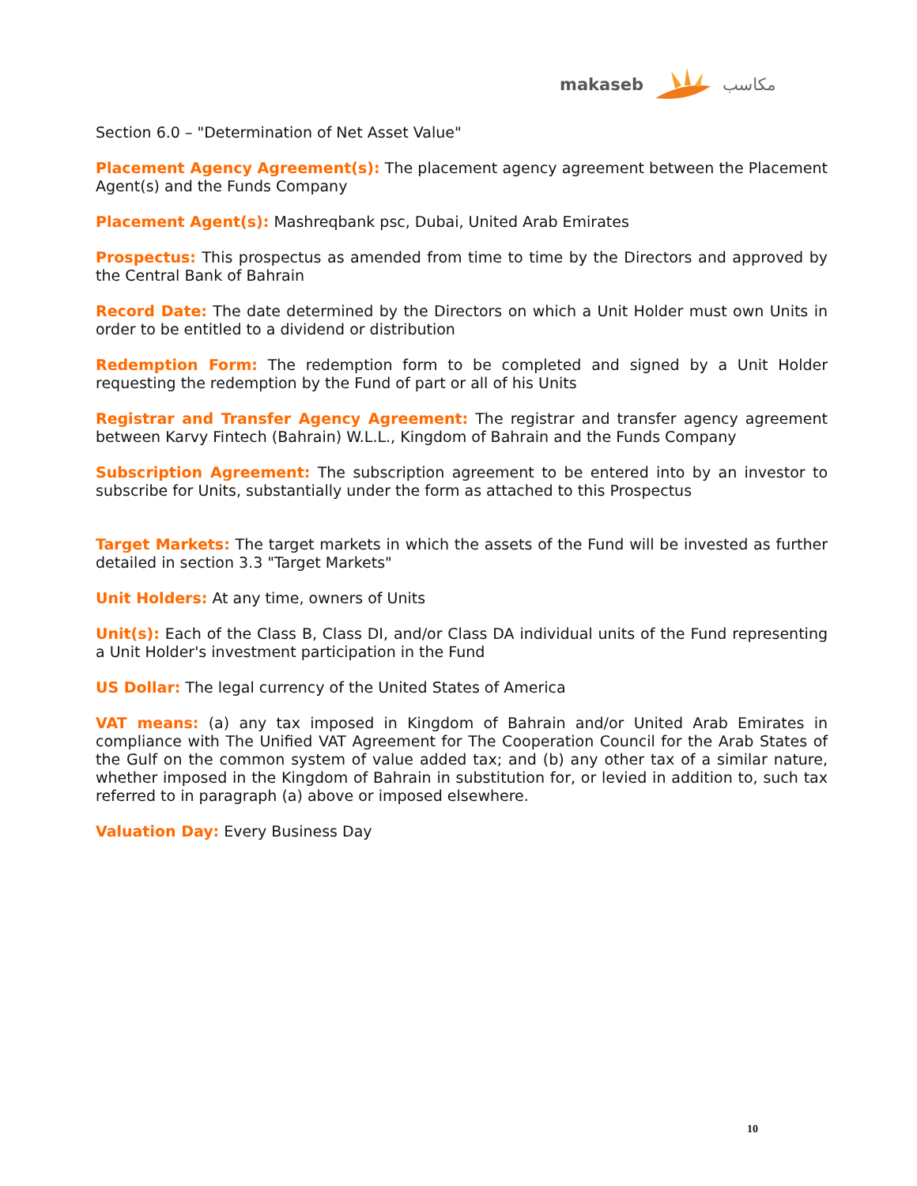makaseb مكاسب
Section 6.0 – "Determination of Net Asset Value"
Placement Agency Agreement(s): The placement agency agreement between the Placement Agent(s) and the Funds Company
Placement Agent(s): Mashreqbank psc, Dubai, United Arab Emirates
Prospectus: This prospectus as amended from time to time by the Directors and approved by the Central Bank of Bahrain
Record Date: The date determined by the Directors on which a Unit Holder must own Units in order to be entitled to a dividend or distribution
Redemption Form: The redemption form to be completed and signed by a Unit Holder requesting the redemption by the Fund of part or all of his Units
Registrar and Transfer Agency Agreement: The registrar and transfer agency agreement between Karvy Fintech (Bahrain) W.L.L., Kingdom of Bahrain and the Funds Company
Subscription Agreement: The subscription agreement to be entered into by an investor to subscribe for Units, substantially under the form as attached to this Prospectus
Target Markets: The target markets in which the assets of the Fund will be invested as further detailed in section 3.3 "Target Markets"
Unit Holders: At any time, owners of Units
Unit(s): Each of the Class B, Class DI, and/or Class DA individual units of the Fund representing a Unit Holder's investment participation in the Fund
US Dollar: The legal currency of the United States of America
VAT means: (a) any tax imposed in Kingdom of Bahrain and/or United Arab Emirates in compliance with The Unified VAT Agreement for The Cooperation Council for the Arab States of the Gulf on the common system of value added tax; and (b) any other tax of a similar nature, whether imposed in the Kingdom of Bahrain in substitution for, or levied in addition to, such tax referred to in paragraph (a) above or imposed elsewhere.
Valuation Day: Every Business Day
10